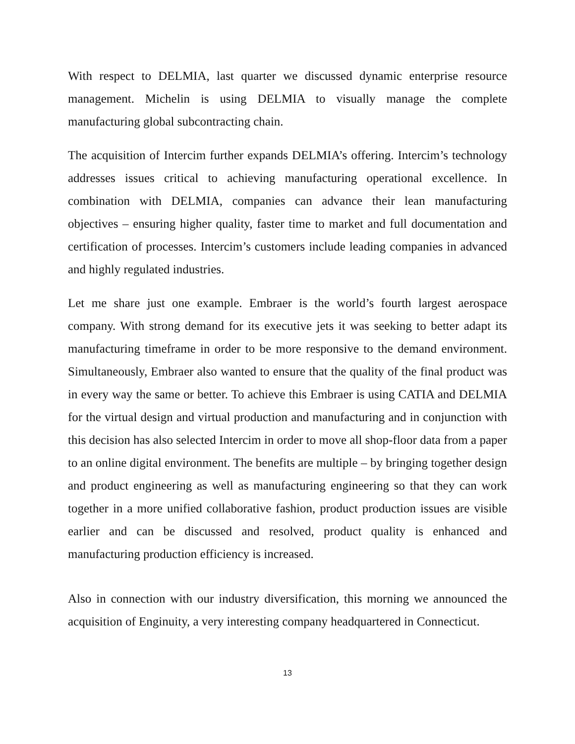With respect to DELMIA, last quarter we discussed dynamic enterprise resource management. Michelin is using DELMIA to visually manage the complete manufacturing global subcontracting chain.
The acquisition of Intercim further expands DELMIA’s offering. Intercim’s technology addresses issues critical to achieving manufacturing operational excellence. In combination with DELMIA, companies can advance their lean manufacturing objectives – ensuring higher quality, faster time to market and full documentation and certification of processes. Intercim’s customers include leading companies in advanced and highly regulated industries.
Let me share just one example. Embraer is the world’s fourth largest aerospace company. With strong demand for its executive jets it was seeking to better adapt its manufacturing timeframe in order to be more responsive to the demand environment. Simultaneously, Embraer also wanted to ensure that the quality of the final product was in every way the same or better. To achieve this Embraer is using CATIA and DELMIA for the virtual design and virtual production and manufacturing and in conjunction with this decision has also selected Intercim in order to move all shop-floor data from a paper to an online digital environment. The benefits are multiple – by bringing together design and product engineering as well as manufacturing engineering so that they can work together in a more unified collaborative fashion, product production issues are visible earlier and can be discussed and resolved, product quality is enhanced and manufacturing production efficiency is increased.
Also in connection with our industry diversification, this morning we announced the acquisition of Enginuity, a very interesting company headquartered in Connecticut.
13